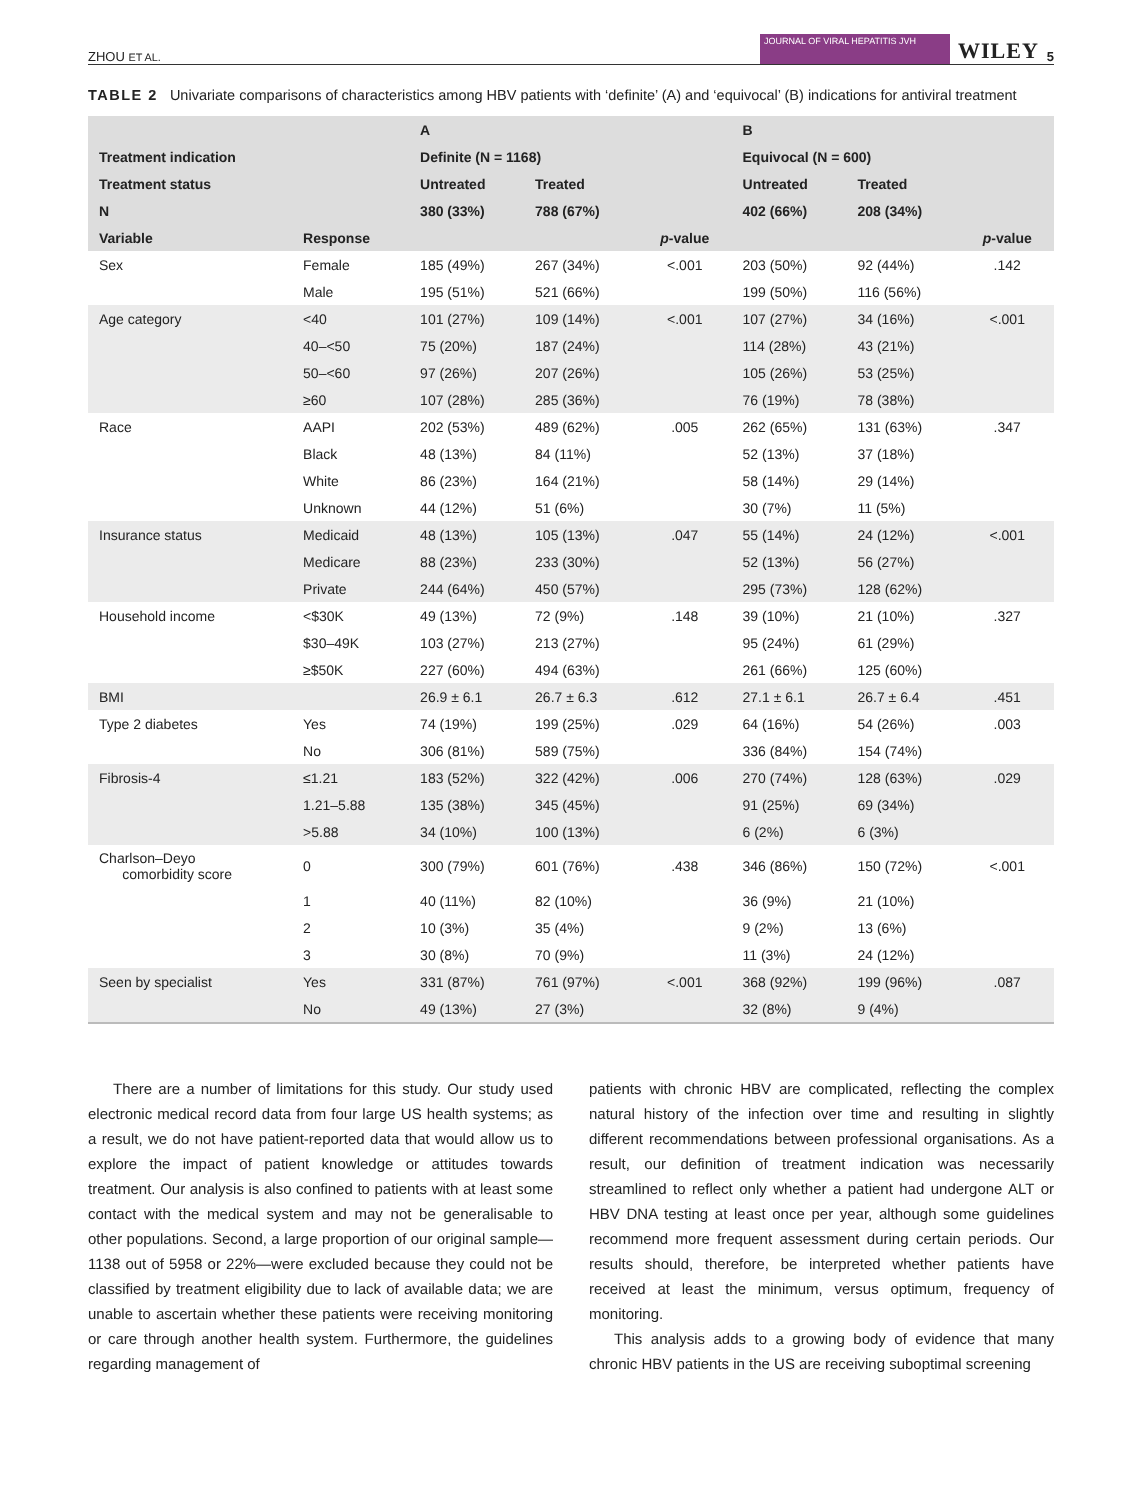ZHOU ET AL. JOURNAL OF VIRAL HEPATITIS JVH WILEY 5
TABLE 2 Univariate comparisons of characteristics among HBV patients with ‘definite’ (A) and ‘equivocal’ (B) indications for antiviral treatment
| | | A | | | B | | |
| --- | --- | --- | --- | --- | --- | --- | --- |
| Treatment indication | | Definite (N = 1168) | | | Equivocal (N = 600) | | |
| Treatment status | | Untreated | Treated | | Untreated | Treated | |
| N | | 380 (33%) | 788 (67%) | | 402 (66%) | 208 (34%) | |
| Variable | Response | | | p -value | | | p -value |
| Sex | Female | 185 (49%) | 267 (34%) | <.001 | 203 (50%) | 92 (44%) | .142 |
| | Male | 195 (51%) | 521 (66%) | | 199 (50%) | 116 (56%) | |
| Age category | <40 | 101 (27%) | 109 (14%) | <.001 | 107 (27%) | 34 (16%) | <.001 |
| | 40–<50 | 75 (20%) | 187 (24%) | | 114 (28%) | 43 (21%) | |
| | 50–<60 | 97 (26%) | 207 (26%) | | 105 (26%) | 53 (25%) | |
| | ≥60 | 107 (28%) | 285 (36%) | | 76 (19%) | 78 (38%) | |
| Race | AAPI | 202 (53%) | 489 (62%) | .005 | 262 (65%) | 131 (63%) | .347 |
| | Black | 48 (13%) | 84 (11%) | | 52 (13%) | 37 (18%) | |
| | White | 86 (23%) | 164 (21%) | | 58 (14%) | 29 (14%) | |
| | Unknown | 44 (12%) | 51 (6%) | | 30 (7%) | 11 (5%) | |
| Insurance status | Medicaid | 48 (13%) | 105 (13%) | .047 | 55 (14%) | 24 (12%) | <.001 |
| | Medicare | 88 (23%) | 233 (30%) | | 52 (13%) | 56 (27%) | |
| | Private | 244 (64%) | 450 (57%) | | 295 (73%) | 128 (62%) | |
| Household income | <$30K | 49 (13%) | 72 (9%) | .148 | 39 (10%) | 21 (10%) | .327 |
| | $30–49K | 103 (27%) | 213 (27%) | | 95 (24%) | 61 (29%) | |
| | ≥$50K | 227 (60%) | 494 (63%) | | 261 (66%) | 125 (60%) | |
| BMI | | 26.9 ± 6.1 | 26.7 ± 6.3 | .612 | 27.1 ± 6.1 | 26.7 ± 6.4 | .451 |
| Type 2 diabetes | Yes | 74 (19%) | 199 (25%) | .029 | 64 (16%) | 54 (26%) | .003 |
| | No | 306 (81%) | 589 (75%) | | 336 (84%) | 154 (74%) | |
| Fibrosis-4 | ≤1.21 | 183 (52%) | 322 (42%) | .006 | 270 (74%) | 128 (63%) | .029 |
| | 1.21–5.88 | 135 (38%) | 345 (45%) | | 91 (25%) | 69 (34%) | |
| | >5.88 | 34 (10%) | 100 (13%) | | 6 (2%) | 6 (3%) | |
| Charlson–Deyo comorbidity score | 0 | 300 (79%) | 601 (76%) | .438 | 346 (86%) | 150 (72%) | <.001 |
| | 1 | 40 (11%) | 82 (10%) | | 36 (9%) | 21 (10%) | |
| | 2 | 10 (3%) | 35 (4%) | | 9 (2%) | 13 (6%) | |
| | 3 | 30 (8%) | 70 (9%) | | 11 (3%) | 24 (12%) | |
| Seen by specialist | Yes | 331 (87%) | 761 (97%) | <.001 | 368 (92%) | 199 (96%) | .087 |
| | No | 49 (13%) | 27 (3%) | | 32 (8%) | 9 (4%) | |
There are a number of limitations for this study. Our study used electronic medical record data from four large US health systems; as a result, we do not have patient-reported data that would allow us to explore the impact of patient knowledge or attitudes towards treatment. Our analysis is also confined to patients with at least some contact with the medical system and may not be generalisable to other populations. Second, a large proportion of our original sample—1138 out of 5958 or 22%—were excluded because they could not be classified by treatment eligibility due to lack of available data; we are unable to ascertain whether these patients were receiving monitoring or care through another health system. Furthermore, the guidelines regarding management of
patients with chronic HBV are complicated, reflecting the complex natural history of the infection over time and resulting in slightly different recommendations between professional organisations. As a result, our definition of treatment indication was necessarily streamlined to reflect only whether a patient had undergone ALT or HBV DNA testing at least once per year, although some guidelines recommend more frequent assessment during certain periods. Our results should, therefore, be interpreted whether patients have received at least the minimum, versus optimum, frequency of monitoring.
This analysis adds to a growing body of evidence that many chronic HBV patients in the US are receiving suboptimal screening